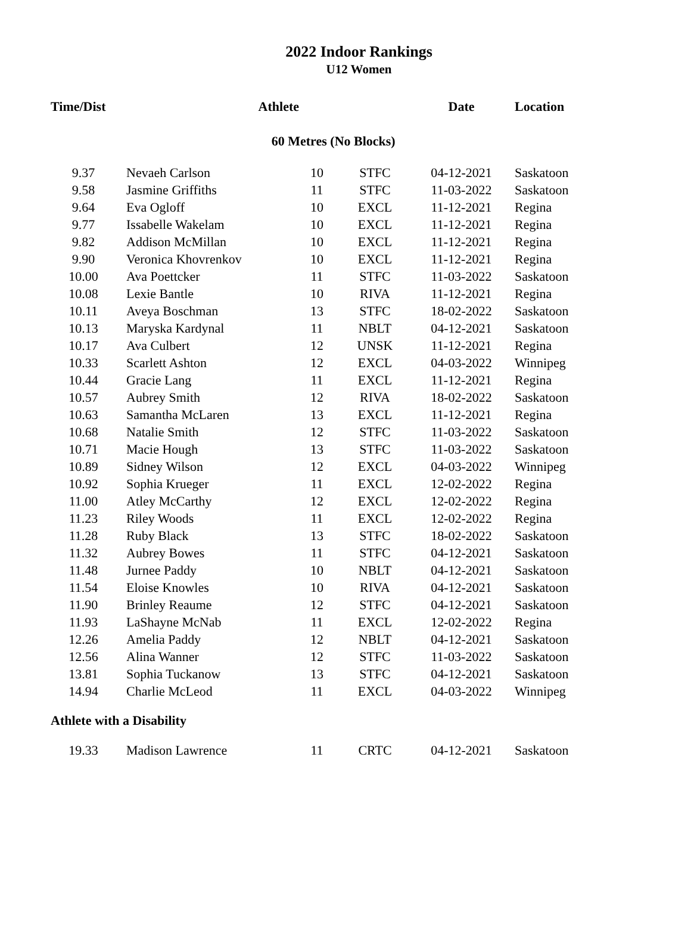2022 Indoor Rankings
U12 Women
| Time/Dist | Athlete | | | Date | Location |
| --- | --- | --- | --- | --- | --- |
| 60 Metres (No Blocks) | | | | | |
| 9.37 | Nevaeh Carlson | 10 | STFC | 04-12-2021 | Saskatoon |
| 9.58 | Jasmine Griffiths | 11 | STFC | 11-03-2022 | Saskatoon |
| 9.64 | Eva Ogloff | 10 | EXCL | 11-12-2021 | Regina |
| 9.77 | Issabelle Wakelam | 10 | EXCL | 11-12-2021 | Regina |
| 9.82 | Addison McMillan | 10 | EXCL | 11-12-2021 | Regina |
| 9.90 | Veronica Khovrenkov | 10 | EXCL | 11-12-2021 | Regina |
| 10.00 | Ava Poettcker | 11 | STFC | 11-03-2022 | Saskatoon |
| 10.08 | Lexie Bantle | 10 | RIVA | 11-12-2021 | Regina |
| 10.11 | Aveya Boschman | 13 | STFC | 18-02-2022 | Saskatoon |
| 10.13 | Maryska Kardynal | 11 | NBLT | 04-12-2021 | Saskatoon |
| 10.17 | Ava Culbert | 12 | UNSK | 11-12-2021 | Regina |
| 10.33 | Scarlett Ashton | 12 | EXCL | 04-03-2022 | Winnipeg |
| 10.44 | Gracie Lang | 11 | EXCL | 11-12-2021 | Regina |
| 10.57 | Aubrey Smith | 12 | RIVA | 18-02-2022 | Saskatoon |
| 10.63 | Samantha McLaren | 13 | EXCL | 11-12-2021 | Regina |
| 10.68 | Natalie Smith | 12 | STFC | 11-03-2022 | Saskatoon |
| 10.71 | Macie Hough | 13 | STFC | 11-03-2022 | Saskatoon |
| 10.89 | Sidney Wilson | 12 | EXCL | 04-03-2022 | Winnipeg |
| 10.92 | Sophia Krueger | 11 | EXCL | 12-02-2022 | Regina |
| 11.00 | Atley McCarthy | 12 | EXCL | 12-02-2022 | Regina |
| 11.23 | Riley Woods | 11 | EXCL | 12-02-2022 | Regina |
| 11.28 | Ruby Black | 13 | STFC | 18-02-2022 | Saskatoon |
| 11.32 | Aubrey Bowes | 11 | STFC | 04-12-2021 | Saskatoon |
| 11.48 | Jurnee Paddy | 10 | NBLT | 04-12-2021 | Saskatoon |
| 11.54 | Eloise Knowles | 10 | RIVA | 04-12-2021 | Saskatoon |
| 11.90 | Brinley Reaume | 12 | STFC | 04-12-2021 | Saskatoon |
| 11.93 | LaShayne McNab | 11 | EXCL | 12-02-2022 | Regina |
| 12.26 | Amelia Paddy | 12 | NBLT | 04-12-2021 | Saskatoon |
| 12.56 | Alina Wanner | 12 | STFC | 11-03-2022 | Saskatoon |
| 13.81 | Sophia Tuckanow | 13 | STFC | 04-12-2021 | Saskatoon |
| 14.94 | Charlie McLeod | 11 | EXCL | 04-03-2022 | Winnipeg |
| Athlete with a Disability | | | | | |
| 19.33 | Madison Lawrence | 11 | CRTC | 04-12-2021 | Saskatoon |